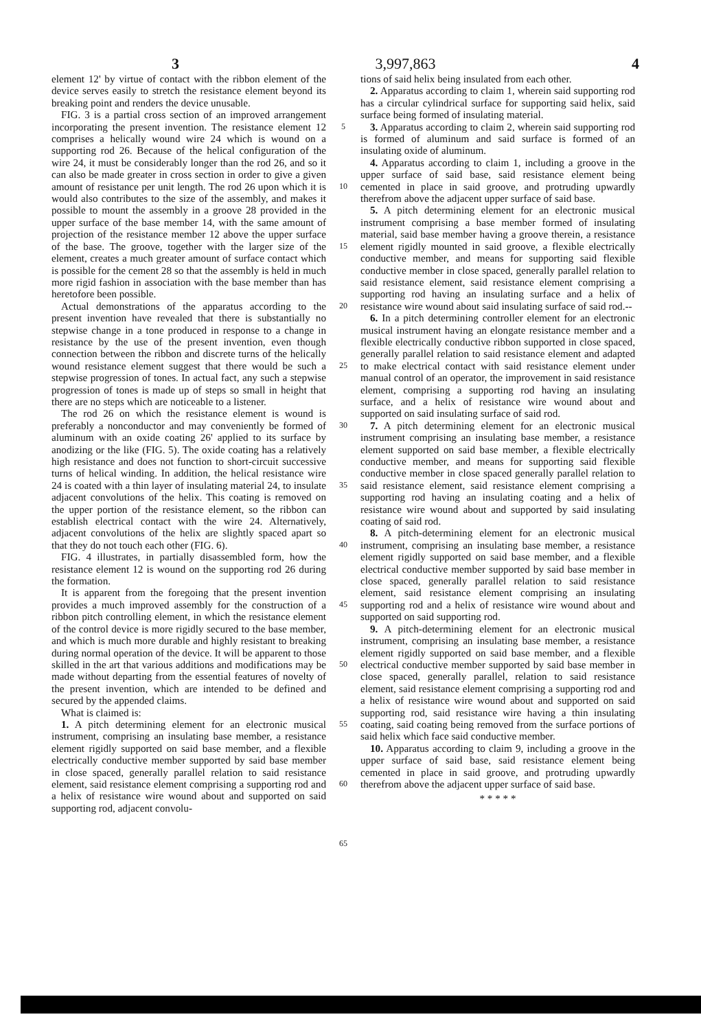3 3,997,863 4
element 12' by virtue of contact with the ribbon element of the device serves easily to stretch the resistance element beyond its breaking point and renders the device unusable.
FIG. 3 is a partial cross section of an improved arrangement incorporating the present invention. The resistance element 12 comprises a helically wound wire 24 which is wound on a supporting rod 26. Because of the helical configuration of the wire 24, it must be considerably longer than the rod 26, and so it can also be made greater in cross section in order to give a given amount of resistance per unit length. The rod 26 upon which it is would also contributes to the size of the assembly, and makes it possible to mount the assembly in a groove 28 provided in the upper surface of the base member 14, with the same amount of projection of the resistance member 12 above the upper surface of the base. The groove, together with the larger size of the element, creates a much greater amount of surface contact which is possible for the cement 28 so that the assembly is held in much more rigid fashion in association with the base member than has heretofore been possible.
Actual demonstrations of the apparatus according to the present invention have revealed that there is substantially no stepwise change in a tone produced in response to a change in resistance by the use of the present invention, even though connection between the ribbon and discrete turns of the helically wound resistance element suggest that there would be such a stepwise progression of tones. In actual fact, any such a stepwise progression of tones is made up of steps so small in height that there are no steps which are noticeable to a listener.
The rod 26 on which the resistance element is wound is preferably a nonconductor and may conveniently be formed of aluminum with an oxide coating 26' applied to its surface by anodizing or the like (FIG. 5). The oxide coating has a relatively high resistance and does not function to short-circuit successive turns of helical winding. In addition, the helical resistance wire 24 is coated with a thin layer of insulating material 24, to insulate adjacent convolutions of the helix. This coating is removed on the upper portion of the resistance element, so the ribbon can establish electrical contact with the wire 24. Alternatively, adjacent convolutions of the helix are slightly spaced apart so that they do not touch each other (FIG. 6).
FIG. 4 illustrates, in partially disassembled form, how the resistance element 12 is wound on the supporting rod 26 during the formation.
It is apparent from the foregoing that the present invention provides a much improved assembly for the construction of a ribbon pitch controlling element, in which the resistance element of the control device is more rigidly secured to the base member, and which is much more durable and highly resistant to breaking during normal operation of the device. It will be apparent to those skilled in the art that various additions and modifications may be made without departing from the essential features of novelty of the present invention, which are intended to be defined and secured by the appended claims.
What is claimed is:
1. A pitch determining element for an electronic musical instrument, comprising an insulating base member, a resistance element rigidly supported on said base member, and a flexible electrically conductive member supported by said base member in close spaced, generally parallel relation to said resistance element, said resistance element comprising a supporting rod and a helix of resistance wire wound about and supported on said supporting rod, adjacent convolu-
5
10
15
20
25
30
35
40
45
50
55
60
65
tions of said helix being insulated from each other.
2. Apparatus according to claim 1, wherein said supporting rod has a circular cylindrical surface for supporting said helix, said surface being formed of insulating material.
3. Apparatus according to claim 2, wherein said supporting rod is formed of aluminum and said surface is formed of an insulating oxide of aluminum.
4. Apparatus according to claim 1, including a groove in the upper surface of said base, said resistance element being cemented in place in said groove, and protruding upwardly therefrom above the adjacent upper surface of said base.
5. A pitch determining element for an electronic musical instrument comprising a base member formed of insulating material, said base member having a groove therein, a resistance element rigidly mounted in said groove, a flexible electrically conductive member, and means for supporting said flexible conductive member in close spaced, generally parallel relation to said resistance element, said resistance element comprising a supporting rod having an insulating surface and a helix of resistance wire wound about said insulating surface of said rod.--
6. In a pitch determining controller element for an electronic musical instrument having an elongate resistance member and a flexible electrically conductive ribbon supported in close spaced, generally parallel relation to said resistance element and adapted to make electrical contact with said resistance element under manual control of an operator, the improvement in said resistance element, comprising a supporting rod having an insulating surface, and a helix of resistance wire wound about and supported on said insulating surface of said rod.
7. A pitch determining element for an electronic musical instrument comprising an insulating base member, a resistance element supported on said base member, a flexible electrically conductive member, and means for supporting said flexible conductive member in close spaced generally parallel relation to said resistance element, said resistance element comprising a supporting rod having an insulating coating and a helix of resistance wire wound about and supported by said insulating coating of said rod.
8. A pitch-determining element for an electronic musical instrument, comprising an insulating base member, a resistance element rigidly supported on said base member, and a flexible electrical conductive member supported by said base member in close spaced, generally parallel relation to said resistance element, said resistance element comprising an insulating supporting rod and a helix of resistance wire wound about and supported on said supporting rod.
9. A pitch-determining element for an electronic musical instrument, comprising an insulating base member, a resistance element rigidly supported on said base member, and a flexible electrical conductive member supported by said base member in close spaced, generally parallel, relation to said resistance element, said resistance element comprising a supporting rod and a helix of resistance wire wound about and supported on said supporting rod, said resistance wire having a thin insulating coating, said coating being removed from the surface portions of said helix which face said conductive member.
10. Apparatus according to claim 9, including a groove in the upper surface of said base, said resistance element being cemented in place in said groove, and protruding upwardly therefrom above the adjacent upper surface of said base.
* * * * *